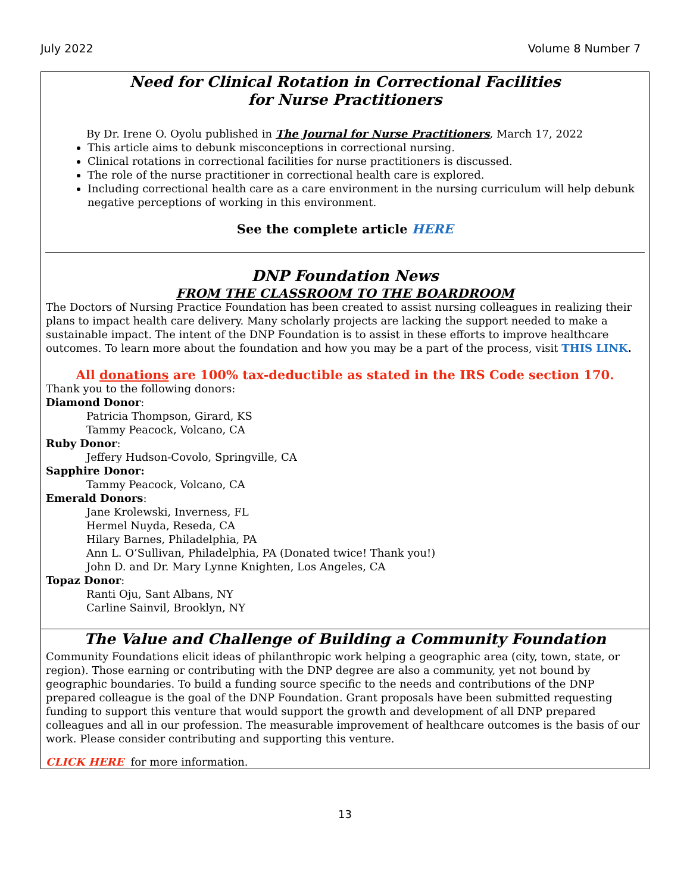July 2022 Volume 8 Number 7
Need for Clinical Rotation in Correctional Facilities
for Nurse Practitioners
By Dr. Irene O. Oyolu published in The Journal for Nurse Practitioners, March 17, 2022
This article aims to debunk misconceptions in correctional nursing.
Clinical rotations in correctional facilities for nurse practitioners is discussed.
The role of the nurse practitioner in correctional health care is explored.
Including correctional health care as a care environment in the nursing curriculum will help debunk negative perceptions of working in this environment.
See the complete article HERE
DNP Foundation News
FROM THE CLASSROOM TO THE BOARDROOM
The Doctors of Nursing Practice Foundation has been created to assist nursing colleagues in realizing their plans to impact health care delivery. Many scholarly projects are lacking the support needed to make a sustainable impact. The intent of the DNP Foundation is to assist in these efforts to improve healthcare outcomes. To learn more about the foundation and how you may be a part of the process, visit THIS LINK.
All donations are 100% tax-deductible as stated in the IRS Code section 170.
Thank you to the following donors:
Diamond Donor:
Patricia Thompson, Girard, KS
Tammy Peacock, Volcano, CA
Ruby Donor:
Jeffery Hudson-Covolo, Springville, CA
Sapphire Donor:
Tammy Peacock, Volcano, CA
Emerald Donors:
Jane Krolewski, Inverness, FL
Hermel Nuyda, Reseda, CA
Hilary Barnes, Philadelphia, PA
Ann L. O’Sullivan, Philadelphia, PA (Donated twice! Thank you!)
John D. and Dr. Mary Lynne Knighten, Los Angeles, CA
Topaz Donor:
Ranti Oju, Sant Albans, NY
Carline Sainvil, Brooklyn, NY
The Value and Challenge of Building a Community Foundation
Community Foundations elicit ideas of philanthropic work helping a geographic area (city, town, state, or region). Those earning or contributing with the DNP degree are also a community, yet not bound by geographic boundaries. To build a funding source specific to the needs and contributions of the DNP prepared colleague is the goal of the DNP Foundation. Grant proposals have been submitted requesting funding to support this venture that would support the growth and development of all DNP prepared colleagues and all in our profession. The measurable improvement of healthcare outcomes is the basis of our work. Please consider contributing and supporting this venture.
CLICK HERE for more information.
13